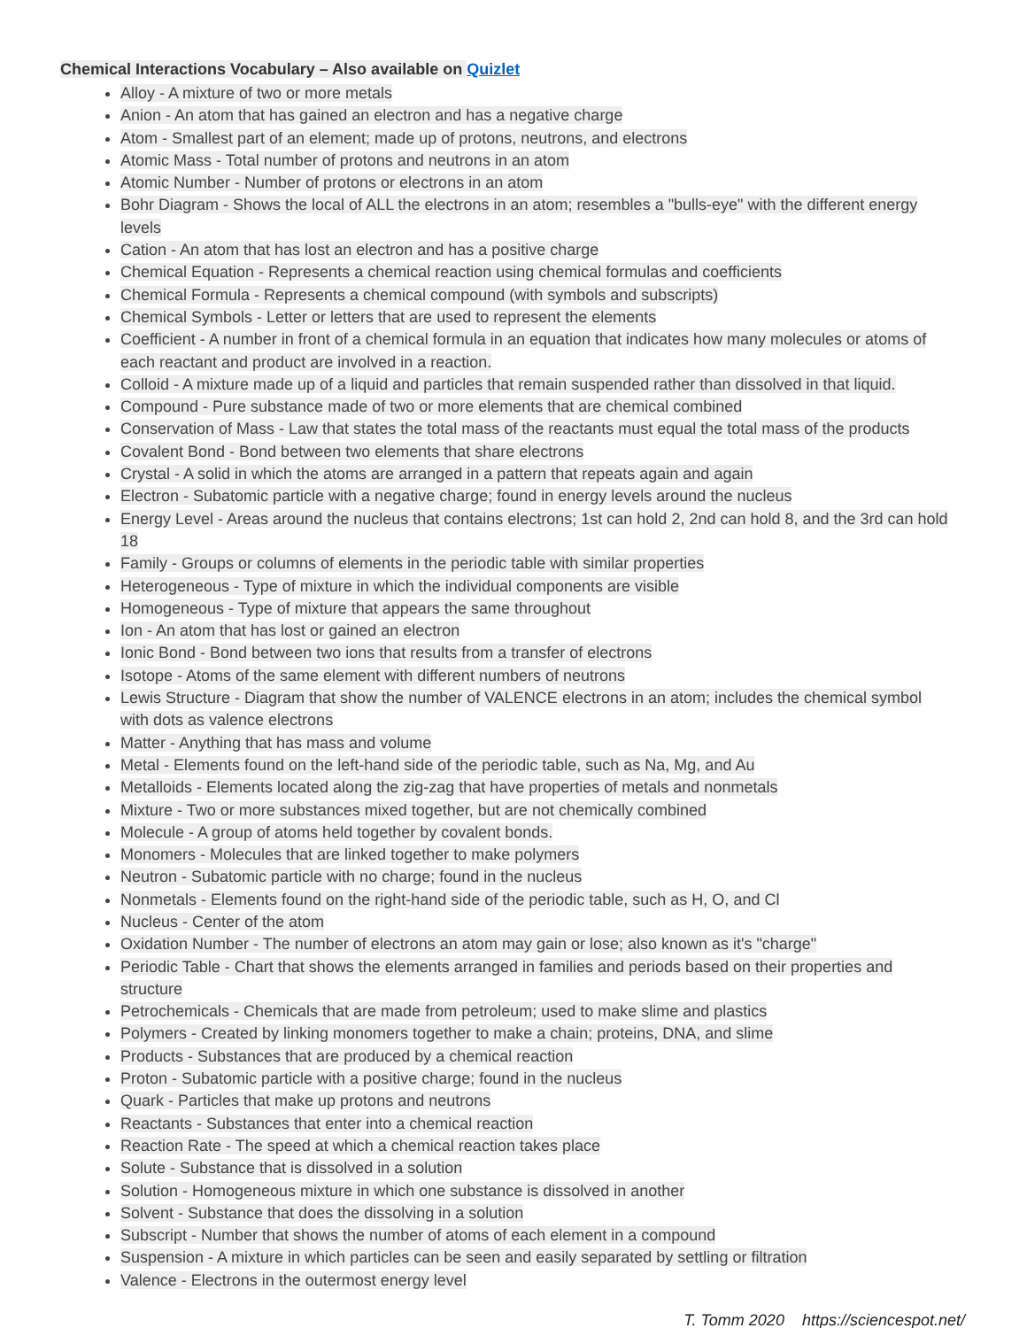Chemical Interactions Vocabulary – Also available on Quizlet
Alloy - A mixture of two or more metals
Anion - An atom that has gained an electron and has a negative charge
Atom - Smallest part of an element; made up of protons, neutrons, and electrons
Atomic Mass - Total number of protons and neutrons in an atom
Atomic Number - Number of protons or electrons in an atom
Bohr Diagram - Shows the local of ALL the electrons in an atom; resembles a "bulls-eye" with the different energy levels
Cation - An atom that has lost an electron and has a positive charge
Chemical Equation - Represents a chemical reaction using chemical formulas and coefficients
Chemical Formula - Represents a chemical compound (with symbols and subscripts)
Chemical Symbols - Letter or letters that are used to represent the elements
Coefficient - A number in front of a chemical formula in an equation that indicates how many molecules or atoms of each reactant and product are involved in a reaction.
Colloid - A mixture made up of a liquid and particles that remain suspended rather than dissolved in that liquid.
Compound - Pure substance made of two or more elements that are chemical combined
Conservation of Mass - Law that states the total mass of the reactants must equal the total mass of the products
Covalent Bond - Bond between two elements that share electrons
Crystal - A solid in which the atoms are arranged in a pattern that repeats again and again
Electron - Subatomic particle with a negative charge; found in energy levels around the nucleus
Energy Level - Areas around the nucleus that contains electrons; 1st can hold 2, 2nd can hold 8, and the 3rd can hold 18
Family - Groups or columns of elements in the periodic table with similar properties
Heterogeneous - Type of mixture in which the individual components are visible
Homogeneous - Type of mixture that appears the same throughout
Ion - An atom that has lost or gained an electron
Ionic Bond - Bond between two ions that results from a transfer of electrons
Isotope - Atoms of the same element with different numbers of neutrons
Lewis Structure - Diagram that show the number of VALENCE electrons in an atom; includes the chemical symbol with dots as valence electrons
Matter - Anything that has mass and volume
Metal - Elements found on the left-hand side of the periodic table, such as Na, Mg, and Au
Metalloids - Elements located along the zig-zag that have properties of metals and nonmetals
Mixture - Two or more substances mixed together, but are not chemically combined
Molecule - A group of atoms held together by covalent bonds.
Monomers - Molecules that are linked together to make polymers
Neutron - Subatomic particle with no charge; found in the nucleus
Nonmetals - Elements found on the right-hand side of the periodic table, such as H, O, and Cl
Nucleus - Center of the atom
Oxidation Number - The number of electrons an atom may gain or lose; also known as it's "charge"
Periodic Table - Chart that shows the elements arranged in families and periods based on their properties and structure
Petrochemicals - Chemicals that are made from petroleum; used to make slime and plastics
Polymers - Created by linking monomers together to make a chain; proteins, DNA, and slime
Products - Substances that are produced by a chemical reaction
Proton - Subatomic particle with a positive charge; found in the nucleus
Quark - Particles that make up protons and neutrons
Reactants - Substances that enter into a chemical reaction
Reaction Rate - The speed at which a chemical reaction takes place
Solute - Substance that is dissolved in a solution
Solution - Homogeneous mixture in which one substance is dissolved in another
Solvent - Substance that does the dissolving in a solution
Subscript - Number that shows the number of atoms of each element in a compound
Suspension - A mixture in which particles can be seen and easily separated by settling or filtration
Valence - Electrons in the outermost energy level
T. Tomm 2020 https://sciencespot.net/